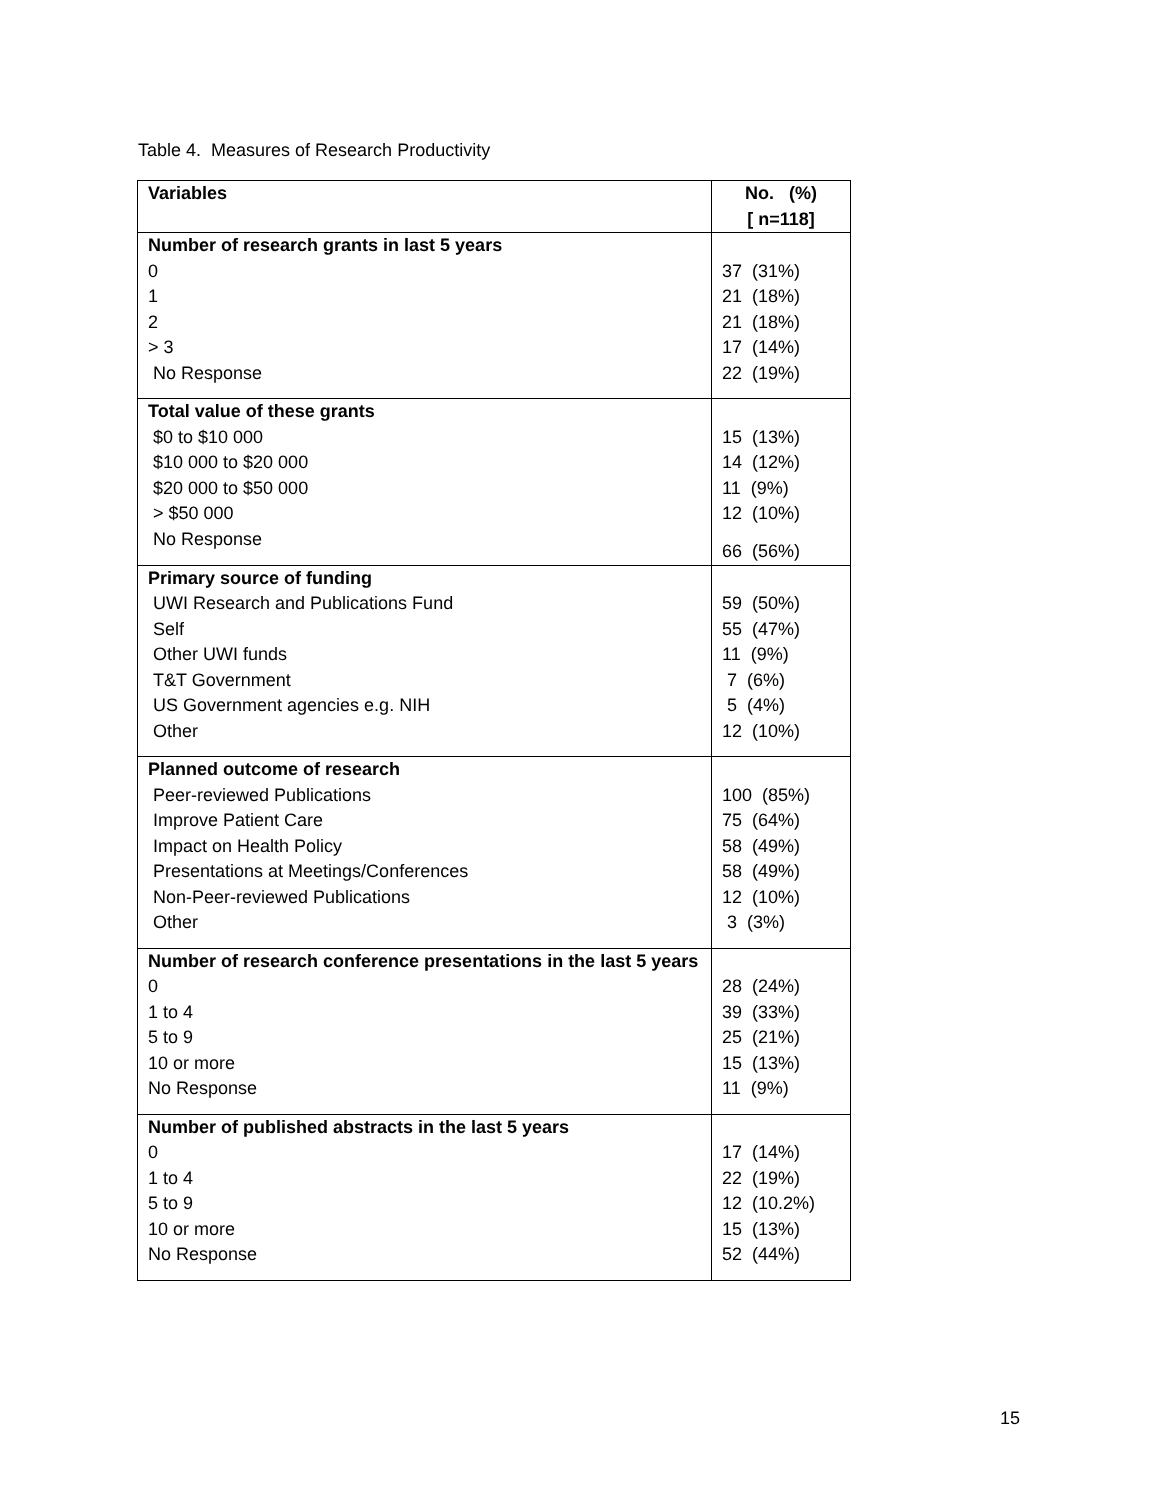Table 4. Measures of Research Productivity
| Variables | No. (%) [ n=118] |
| --- | --- |
| Number of research grants in last 5 years | |
| 0 | 37 (31%) |
| 1 | 21 (18%) |
| 2 | 21 (18%) |
| > 3 | 17 (14%) |
| No Response | 22 (19%) |
| Total value of these grants | |
| $0 to $10 000 | 15 (13%) |
| $10 000 to $20 000 | 14 (12%) |
| $20 000 to $50 000 | 11 (9%) |
| > $50 000 | 12 (10%) |
| No Response | 66 (56%) |
| Primary source of funding | |
| UWI Research and Publications Fund | 59 (50%) |
| Self | 55 (47%) |
| Other UWI funds | 11 (9%) |
| T&T Government | 7 (6%) |
| US Government agencies e.g. NIH | 5 (4%) |
| Other | 12 (10%) |
| Planned outcome of research | |
| Peer-reviewed Publications | 100 (85%) |
| Improve Patient Care | 75 (64%) |
| Impact on Health Policy | 58 (49%) |
| Presentations at Meetings/Conferences | 58 (49%) |
| Non-Peer-reviewed Publications | 12 (10%) |
| Other | 3 (3%) |
| Number of research conference presentations in the last 5 years | |
| 0 | 28 (24%) |
| 1 to 4 | 39 (33%) |
| 5 to 9 | 25 (21%) |
| 10 or more | 15 (13%) |
| No Response | 11 (9%) |
| Number of published abstracts in the last 5 years | |
| 0 | 17 (14%) |
| 1 to 4 | 22 (19%) |
| 5 to 9 | 12 (10.2%) |
| 10 or more | 15 (13%) |
| No Response | 52 (44%) |
15